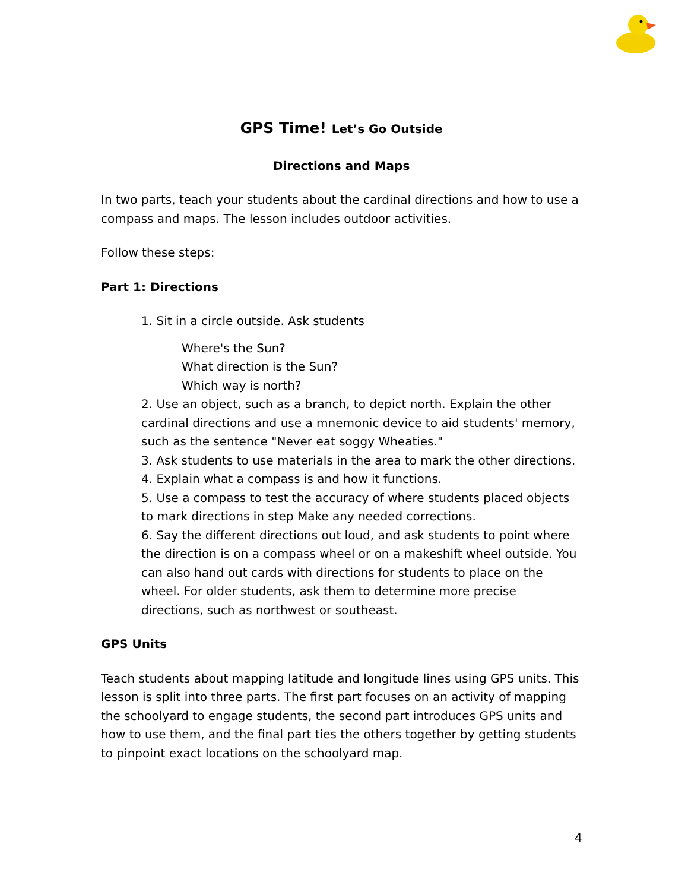GPS Time! Let’s Go Outside
Directions and Maps
In two parts, teach your students about the cardinal directions and how to use a compass and maps. The lesson includes outdoor activities.
Follow these steps:
Part 1: Directions
1. Sit in a circle outside. Ask students
Where's the Sun?
What direction is the Sun?
Which way is north?
2. Use an object, such as a branch, to depict north. Explain the other cardinal directions and use a mnemonic device to aid students' memory, such as the sentence "Never eat soggy Wheaties."
3. Ask students to use materials in the area to mark the other directions.
4. Explain what a compass is and how it functions.
5. Use a compass to test the accuracy of where students placed objects to mark directions in step Make any needed corrections.
6. Say the different directions out loud, and ask students to point where the direction is on a compass wheel or on a makeshift wheel outside. You can also hand out cards with directions for students to place on the wheel. For older students, ask them to determine more precise directions, such as northwest or southeast.
GPS Units
Teach students about mapping latitude and longitude lines using GPS units. This lesson is split into three parts. The first part focuses on an activity of mapping the schoolyard to engage students, the second part introduces GPS units and how to use them, and the final part ties the others together by getting students to pinpoint exact locations on the schoolyard map.
4